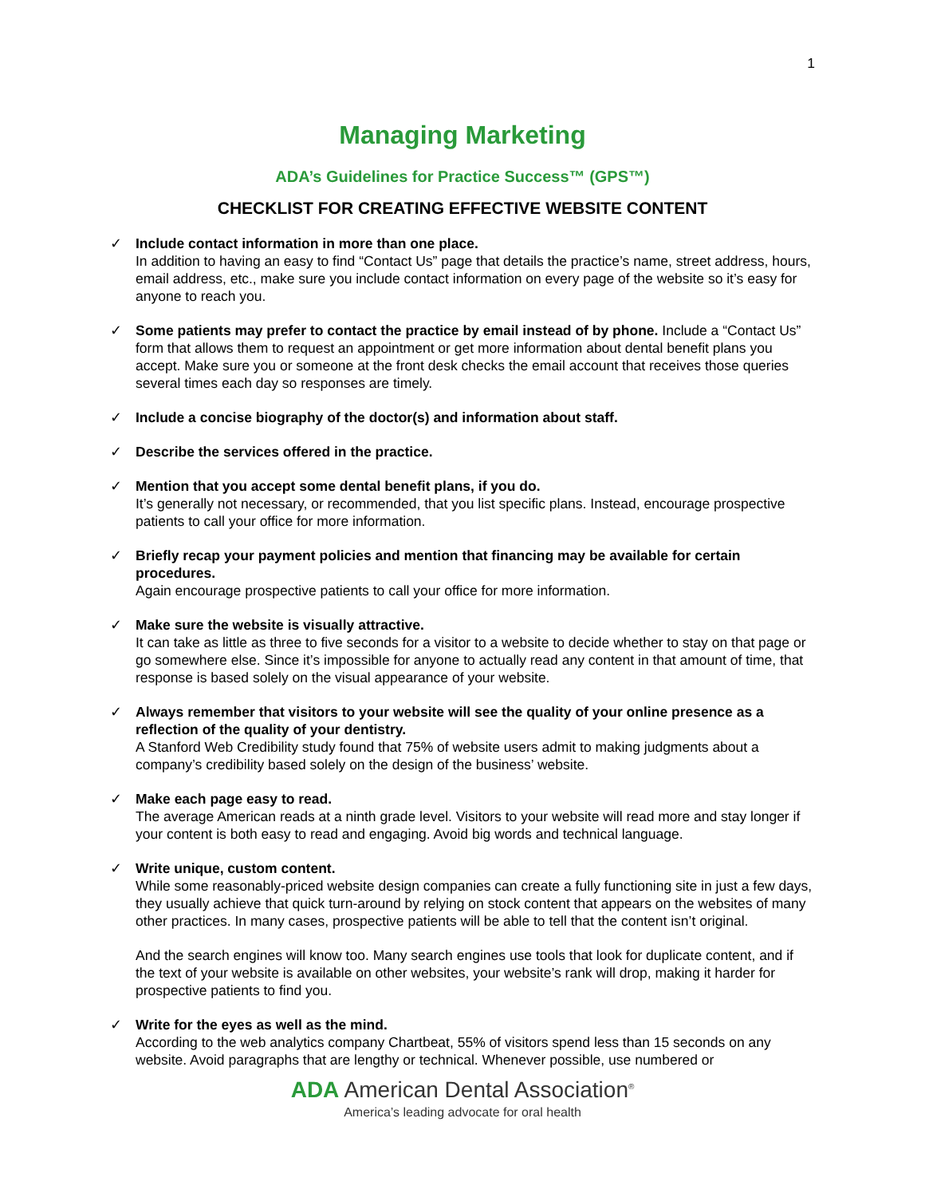1
Managing Marketing
ADA’s Guidelines for Practice Success™ (GPS™)
CHECKLIST FOR CREATING EFFECTIVE WEBSITE CONTENT
✓ Include contact information in more than one place.
In addition to having an easy to find “Contact Us” page that details the practice’s name, street address, hours, email address, etc., make sure you include contact information on every page of the website so it’s easy for anyone to reach you.
✓ Some patients may prefer to contact the practice by email instead of by phone. Include a “Contact Us” form that allows them to request an appointment or get more information about dental benefit plans you accept. Make sure you or someone at the front desk checks the email account that receives those queries several times each day so responses are timely.
✓ Include a concise biography of the doctor(s) and information about staff.
✓ Describe the services offered in the practice.
✓ Mention that you accept some dental benefit plans, if you do.
It’s generally not necessary, or recommended, that you list specific plans. Instead, encourage prospective patients to call your office for more information.
✓ Briefly recap your payment policies and mention that financing may be available for certain procedures.
Again encourage prospective patients to call your office for more information.
✓ Make sure the website is visually attractive.
It can take as little as three to five seconds for a visitor to a website to decide whether to stay on that page or go somewhere else. Since it’s impossible for anyone to actually read any content in that amount of time, that response is based solely on the visual appearance of your website.
✓ Always remember that visitors to your website will see the quality of your online presence as a reflection of the quality of your dentistry.
A Stanford Web Credibility study found that 75% of website users admit to making judgments about a company’s credibility based solely on the design of the business’ website.
✓ Make each page easy to read.
The average American reads at a ninth grade level. Visitors to your website will read more and stay longer if your content is both easy to read and engaging. Avoid big words and technical language.
✓ Write unique, custom content.
While some reasonably-priced website design companies can create a fully functioning site in just a few days, they usually achieve that quick turn-around by relying on stock content that appears on the websites of many other practices. In many cases, prospective patients will be able to tell that the content isn’t original.
And the search engines will know too. Many search engines use tools that look for duplicate content, and if the text of your website is available on other websites, your website’s rank will drop, making it harder for prospective patients to find you.
✓ Write for the eyes as well as the mind.
According to the web analytics company Chartbeat, 55% of visitors spend less than 15 seconds on any website. Avoid paragraphs that are lengthy or technical. Whenever possible, use numbered or
ADA American Dental Association<sup>®</sup>
America’s leading advocate for oral health